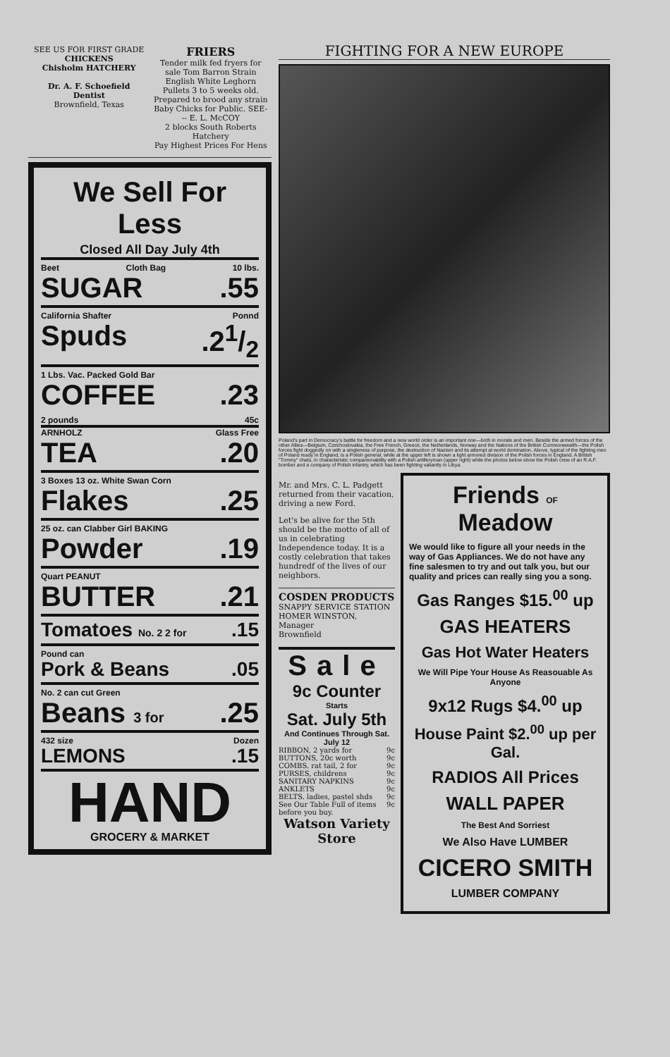SEE US FOR FIRST GRADE
CHICKENS
Chisholm HATCHERY
Dr. A. F. Schoefield
Dentist
Brownfield, Texas
FRIERS
Tender milk fed fryers for sale Tom Barron Strain English White Leghorn Pullets 3 to 5 weeks old. Prepared to brood any strain Baby Chicks for Public. SEE--- E. L. McCOY
2 blocks South Roberts Hatchery
Pay Highest Prices For Hens
We Sell For Less
Closed All Day July 4th
Beet Cloth Bag 10 lbs.
SUGAR.55
California Shafter Ponnd
Spuds.21/2
1 Lbs. Vac. Packed Gold Bar
COFFEE.23
2 pounds 45c
ARNHOLZ Glass Free
TEA.20
3 Boxes 13 oz. White Swan Corn
Flakes.25
25 oz. can Clabber Girl BAKING
Powder.19
Quart PEANUT
BUTTER.21
Tomatoes No. 2 2 for.15
Pound can
Pork & Beans.05
No. 2 can cut Green
Beans 3 for.25
432 size Dozen
LEMONS.15
HAND
GROCERY & MARKET
FIGHTING FOR A NEW EUROPE
Poland's part in Democracy's battle for freedom and a new world order is an important one—both in morale and men. Beside the armed forces of the other Allies—Belgium, Czechoslovakia, the Free French, Greece, the Netherlands, Norway and the Nations of the British Commonwealth—the Polish forces fight doggedly on with a singleness of purpose, the destruction of Nazism and its attempt at world domination. Above, typical of the fighting men of Poland ready in England, is a Polish general, while at the upper left is shown a light armored division of the Polish forces in England. A British "Tommy" chats, in characteristic companionability with a Polish artilleryman (upper right) while the photos below show the Polish crew of an R.A.F. bomber and a company of Polish infantry, which has been fighting valiantly in Libya.
Mr. and Mrs. C. L. Padgett returned from their vacation, driving a new Ford.
Let's be alive for the 5th should be the motto of all of us in celebrating Independence today. It is a costly celebration that takes hundredf of the lives of our neighbors.
COSDEN PRODUCTS
SNAPPY SERVICE STATION
HOMER WINSTON, Manager
Brownfield
Sale
9c Counter
Starts
Sat. July 5th
And Continues Through Sat. July 12
RIBBON, 2 yards for 9c
BUTTONS, 20c worth 9c
COMBS. rat tail, 2 for 9c
PURSES, childrens 9c
SANITARY NAPKINS 9c
ANKLETS 9c
BELTS. ladies, pastel shds 9c
See Our Table Full of items before you buy. 9c
Watson Variety Store
Friends OF Meadow
We would like to figure all your needs in the way of Gas Appliances. We do not have any fine salesmen to try and out talk you, but our quality and prices can really sing you a song.
Gas Ranges $15.<sup>00</sup> up
GAS HEATERS
Gas Hot Water Heaters
We Will Pipe Your House As Reasouable As Anyone
9x12 Rugs $4.<sup>00</sup> up
House Paint $2.<sup>00</sup> up per Gal.
RADIOS All Prices
WALL PAPER
The Best And Sorriest
We Also Have LUMBER
CICERO SMITH
LUMBER COMPANY